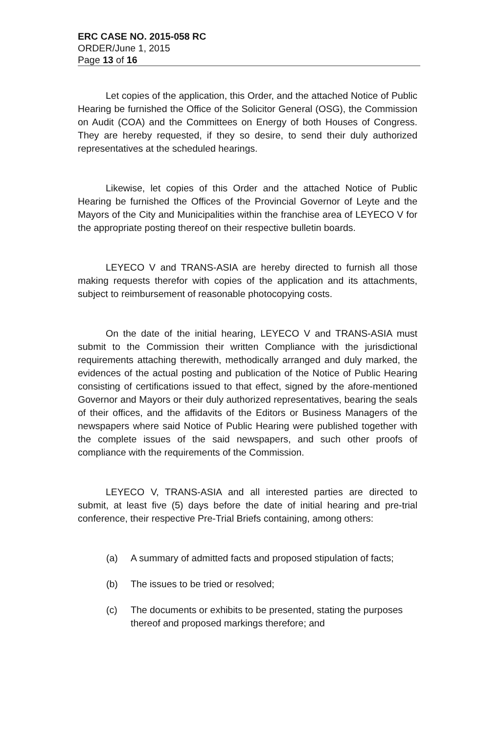ERC CASE NO. 2015-058 RC
ORDER/June 1, 2015
Page 13 of 16
Let copies of the application, this Order, and the attached Notice of Public Hearing be furnished the Office of the Solicitor General (OSG), the Commission on Audit (COA) and the Committees on Energy of both Houses of Congress. They are hereby requested, if they so desire, to send their duly authorized representatives at the scheduled hearings.
Likewise, let copies of this Order and the attached Notice of Public Hearing be furnished the Offices of the Provincial Governor of Leyte and the Mayors of the City and Municipalities within the franchise area of LEYECO V for the appropriate posting thereof on their respective bulletin boards.
LEYECO V and TRANS-ASIA are hereby directed to furnish all those making requests therefor with copies of the application and its attachments, subject to reimbursement of reasonable photocopying costs.
On the date of the initial hearing, LEYECO V and TRANS-ASIA must submit to the Commission their written Compliance with the jurisdictional requirements attaching therewith, methodically arranged and duly marked, the evidences of the actual posting and publication of the Notice of Public Hearing consisting of certifications issued to that effect, signed by the afore-mentioned Governor and Mayors or their duly authorized representatives, bearing the seals of their offices, and the affidavits of the Editors or Business Managers of the newspapers where said Notice of Public Hearing were published together with the complete issues of the said newspapers, and such other proofs of compliance with the requirements of the Commission.
LEYECO V, TRANS-ASIA and all interested parties are directed to submit, at least five (5) days before the date of initial hearing and pre-trial conference, their respective Pre-Trial Briefs containing, among others:
(a) A summary of admitted facts and proposed stipulation of facts;
(b) The issues to be tried or resolved;
(c) The documents or exhibits to be presented, stating the purposes thereof and proposed markings therefore; and